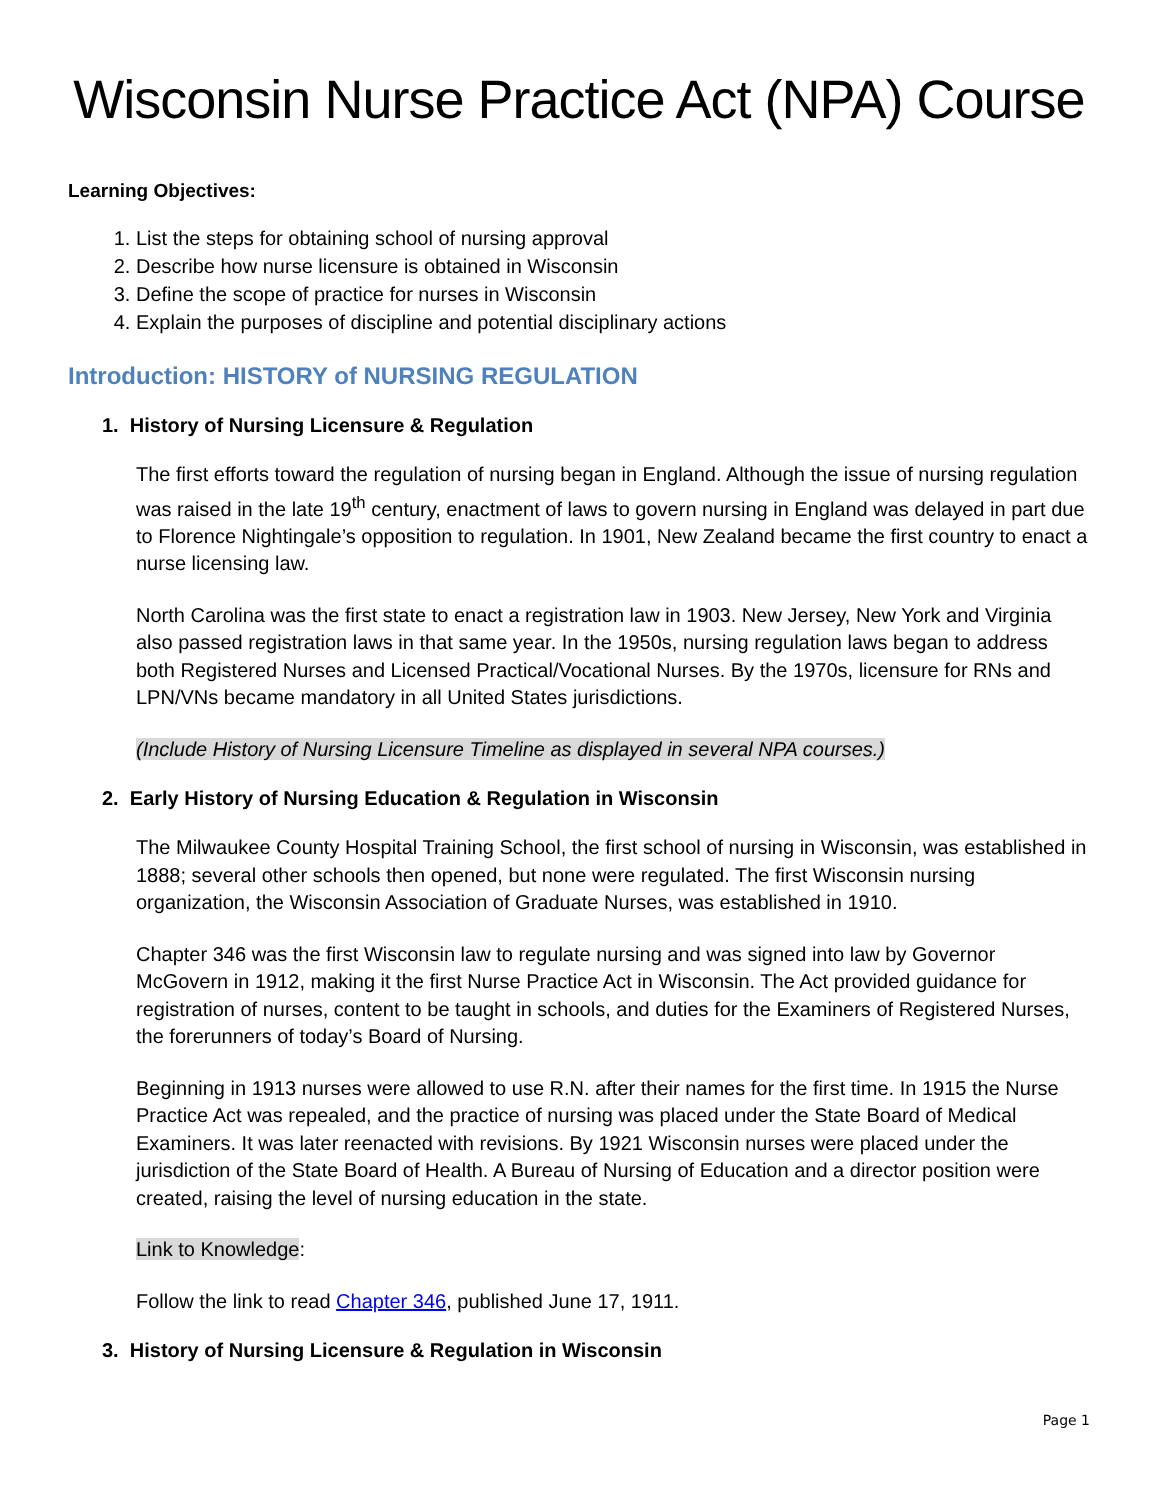Wisconsin Nurse Practice Act (NPA) Course
Learning Objectives:
1. List the steps for obtaining school of nursing approval
2. Describe how nurse licensure is obtained in Wisconsin
3. Define the scope of practice for nurses in Wisconsin
4. Explain the purposes of discipline and potential disciplinary actions
Introduction: HISTORY of NURSING REGULATION
1. History of Nursing Licensure & Regulation
The first efforts toward the regulation of nursing began in England. Although the issue of nursing regulation was raised in the late 19<sup>th</sup> century, enactment of laws to govern nursing in England was delayed in part due to Florence Nightingale’s opposition to regulation. In 1901, New Zealand became the first country to enact a nurse licensing law.
North Carolina was the first state to enact a registration law in 1903. New Jersey, New York and Virginia also passed registration laws in that same year. In the 1950s, nursing regulation laws began to address both Registered Nurses and Licensed Practical/Vocational Nurses. By the 1970s, licensure for RNs and LPN/VNs became mandatory in all United States jurisdictions.
(Include History of Nursing Licensure Timeline as displayed in several NPA courses.)
2. Early History of Nursing Education & Regulation in Wisconsin
The Milwaukee County Hospital Training School, the first school of nursing in Wisconsin, was established in 1888; several other schools then opened, but none were regulated. The first Wisconsin nursing organization, the Wisconsin Association of Graduate Nurses, was established in 1910.
Chapter 346 was the first Wisconsin law to regulate nursing and was signed into law by Governor McGovern in 1912, making it the first Nurse Practice Act in Wisconsin. The Act provided guidance for registration of nurses, content to be taught in schools, and duties for the Examiners of Registered Nurses, the forerunners of today’s Board of Nursing.
Beginning in 1913 nurses were allowed to use R.N. after their names for the first time. In 1915 the Nurse Practice Act was repealed, and the practice of nursing was placed under the State Board of Medical Examiners. It was later reenacted with revisions. By 1921 Wisconsin nurses were placed under the jurisdiction of the State Board of Health. A Bureau of Nursing of Education and a director position were created, raising the level of nursing education in the state.
Link to Knowledge:
Follow the link to read Chapter 346, published June 17, 1911.
3. History of Nursing Licensure & Regulation in Wisconsin
Page 1